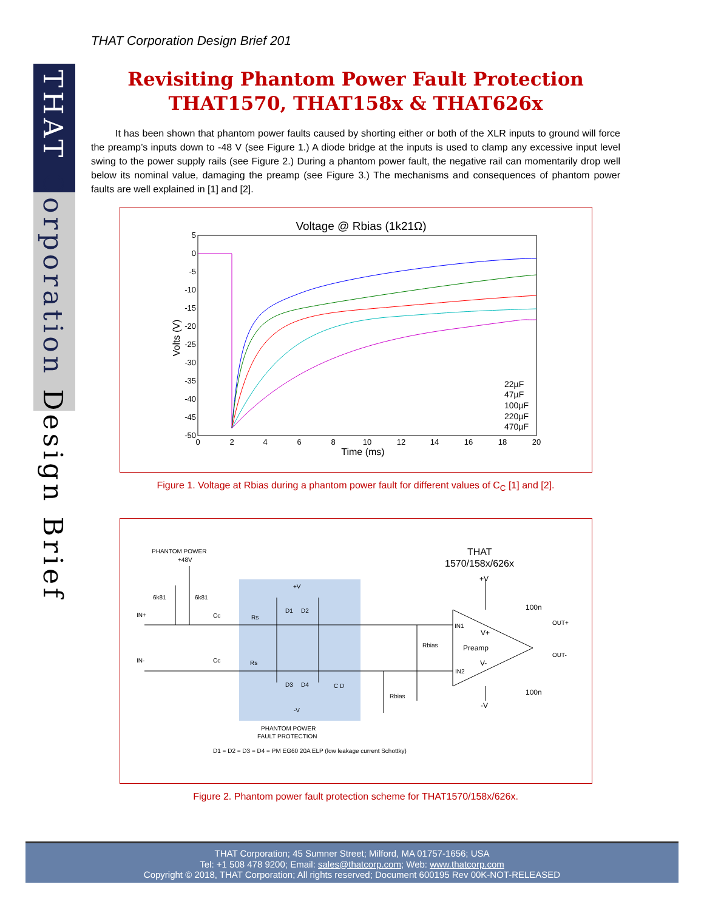THAT Corporation Design Brief 201
THAT Corporation Design Brief
Revisiting Phantom Power Fault Protection
THAT1570, THAT158x & THAT626x
It has been shown that phantom power faults caused by shorting either or both of the XLR inputs to ground will force the preamp’s inputs down to -48 V (see Figure 1.) A diode bridge at the inputs is used to clamp any excessive input level swing to the power supply rails (see Figure 2.) During a phantom power fault, the negative rail can momentarily drop well below its nominal value, damaging the preamp (see Figure 3.) The mechanisms and consequences of phantom power faults are well explained in [1] and [2].
Voltage @ Rbias (1k21Ω)
5
0
-5
-10
-15
-20
-25
-30
-35
-40
-45
-50
0
2
4
6
8
10
12
14
16
18
20
Time (ms)
Volts (V)
22µF
47µF
100µF
220µF
470µF
Figure 1. Voltage at Rbias during a phantom power fault for different values of C<sub>C</sub> [1] and [2].
PHANTOM POWER
+48V
6k81
6k81
IN+
IN-
Cc
Cc
Rs
Rs
+V
D1
D2
D3
D4
C D
-V
Rbias
Rbias
PHANTOM POWER
FAULT PROTECTION
D1 = D2 = D3 = D4 = PM EG60 20A ELP (low leakage current Schottky)
THAT
1570/158x/626x
+V
100n
100n
IN1
IN2
V+
Preamp
V-
-V
OUT+
OUT-
Figure 2. Phantom power fault protection scheme for THAT1570/158x/626x.
THAT Corporation; 45 Sumner Street; Milford, MA 01757-1656; USA
Tel: +1 508 478 9200; Email: sales@thatcorp.com; Web: www.thatcorp.com
Copyright © 2018, THAT Corporation; All rights reserved; Document 600195 Rev 00K-NOT-RELEASED